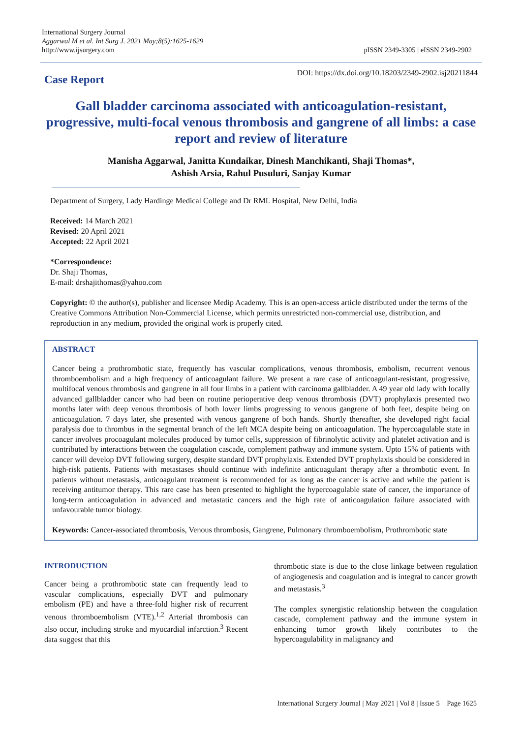International Surgery Journal
Aggarwal M et al. Int Surg J. 2021 May;8(5):1625-1629
http://www.ijsurgery.com
pISSN 2349-3305 | eISSN 2349-2902
Case Report
DOI: https://dx.doi.org/10.18203/2349-2902.isj20211844
Gall bladder carcinoma associated with anticoagulation-resistant, progressive, multi-focal venous thrombosis and gangrene of all limbs: a case report and review of literature
Manisha Aggarwal, Janitta Kundaikar, Dinesh Manchikanti, Shaji Thomas*,
Ashish Arsia, Rahul Pusuluri, Sanjay Kumar
Department of Surgery, Lady Hardinge Medical College and Dr RML Hospital, New Delhi, India
Received: 14 March 2021
Revised: 20 April 2021
Accepted: 22 April 2021
*Correspondence:
Dr. Shaji Thomas,
E-mail: drshajithomas@yahoo.com
Copyright: © the author(s), publisher and licensee Medip Academy. This is an open-access article distributed under the terms of the Creative Commons Attribution Non-Commercial License, which permits unrestricted non-commercial use, distribution, and reproduction in any medium, provided the original work is properly cited.
ABSTRACT
Cancer being a prothrombotic state, frequently has vascular complications, venous thrombosis, embolism, recurrent venous thromboembolism and a high frequency of anticoagulant failure. We present a rare case of anticoagulant-resistant, progressive, multifocal venous thrombosis and gangrene in all four limbs in a patient with carcinoma gallbladder. A 49 year old lady with locally advanced gallbladder cancer who had been on routine perioperative deep venous thrombosis (DVT) prophylaxis presented two months later with deep venous thrombosis of both lower limbs progressing to venous gangrene of both feet, despite being on anticoagulation. 7 days later, she presented with venous gangrene of both hands. Shortly thereafter, she developed right facial paralysis due to thrombus in the segmental branch of the left MCA despite being on anticoagulation. The hypercoagulable state in cancer involves procoagulant molecules produced by tumor cells, suppression of fibrinolytic activity and platelet activation and is contributed by interactions between the coagulation cascade, complement pathway and immune system. Upto 15% of patients with cancer will develop DVT following surgery, despite standard DVT prophylaxis. Extended DVT prophylaxis should be considered in high-risk patients. Patients with metastases should continue with indefinite anticoagulant therapy after a thrombotic event. In patients without metastasis, anticoagulant treatment is recommended for as long as the cancer is active and while the patient is receiving antitumor therapy. This rare case has been presented to highlight the hypercoagulable state of cancer, the importance of long-term anticoagulation in advanced and metastatic cancers and the high rate of anticoagulation failure associated with unfavourable tumor biology.
Keywords: Cancer-associated thrombosis, Venous thrombosis, Gangrene, Pulmonary thromboembolism, Prothrombotic state
INTRODUCTION
Cancer being a prothrombotic state can frequently lead to vascular complications, especially DVT and pulmonary embolism (PE) and have a three-fold higher risk of recurrent venous thromboembolism (VTE).<sup>1,2</sup> Arterial thrombosis can also occur, including stroke and myocardial infarction.<sup>3</sup> Recent data suggest that this
thrombotic state is due to the close linkage between regulation of angiogenesis and coagulation and is integral to cancer growth and metastasis.<sup>3</sup>
The complex synergistic relationship between the coagulation cascade, complement pathway and the immune system in enhancing tumor growth likely contributes to the hypercoagulability in malignancy and
International Surgery Journal | May 2021 | Vol 8 | Issue 5 Page 1625